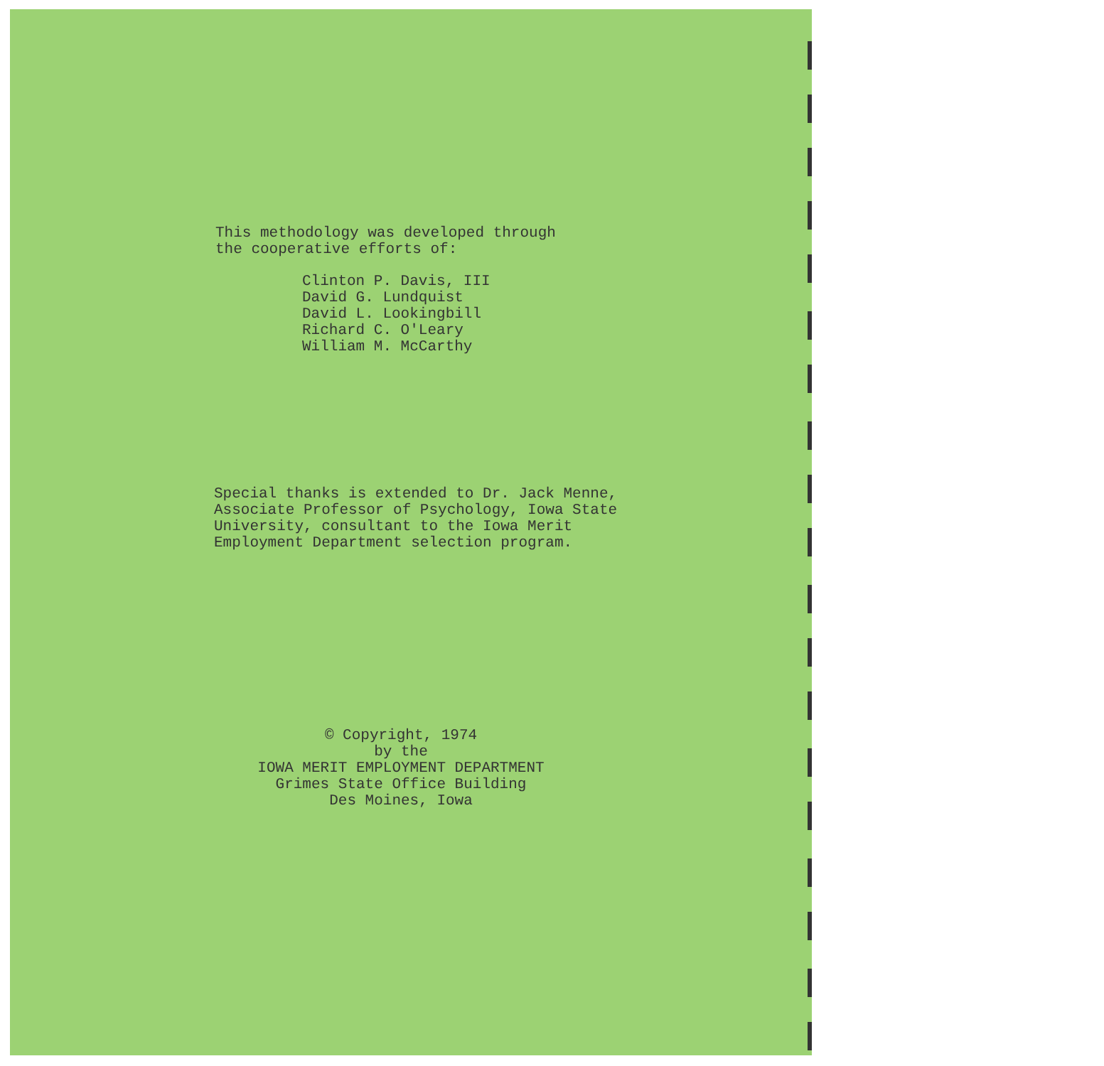This methodology was developed through
the cooperative efforts of:
Clinton P. Davis, III
David G. Lundquist
David L. Lookingbill
Richard C. O'Leary
William M. McCarthy
Special thanks is extended to Dr. Jack Menne,
Associate Professor of Psychology, Iowa State
University, consultant to the Iowa Merit
Employment Department selection program.
© Copyright, 1974
by the
IOWA MERIT EMPLOYMENT DEPARTMENT
Grimes State Office Building
Des Moines, Iowa